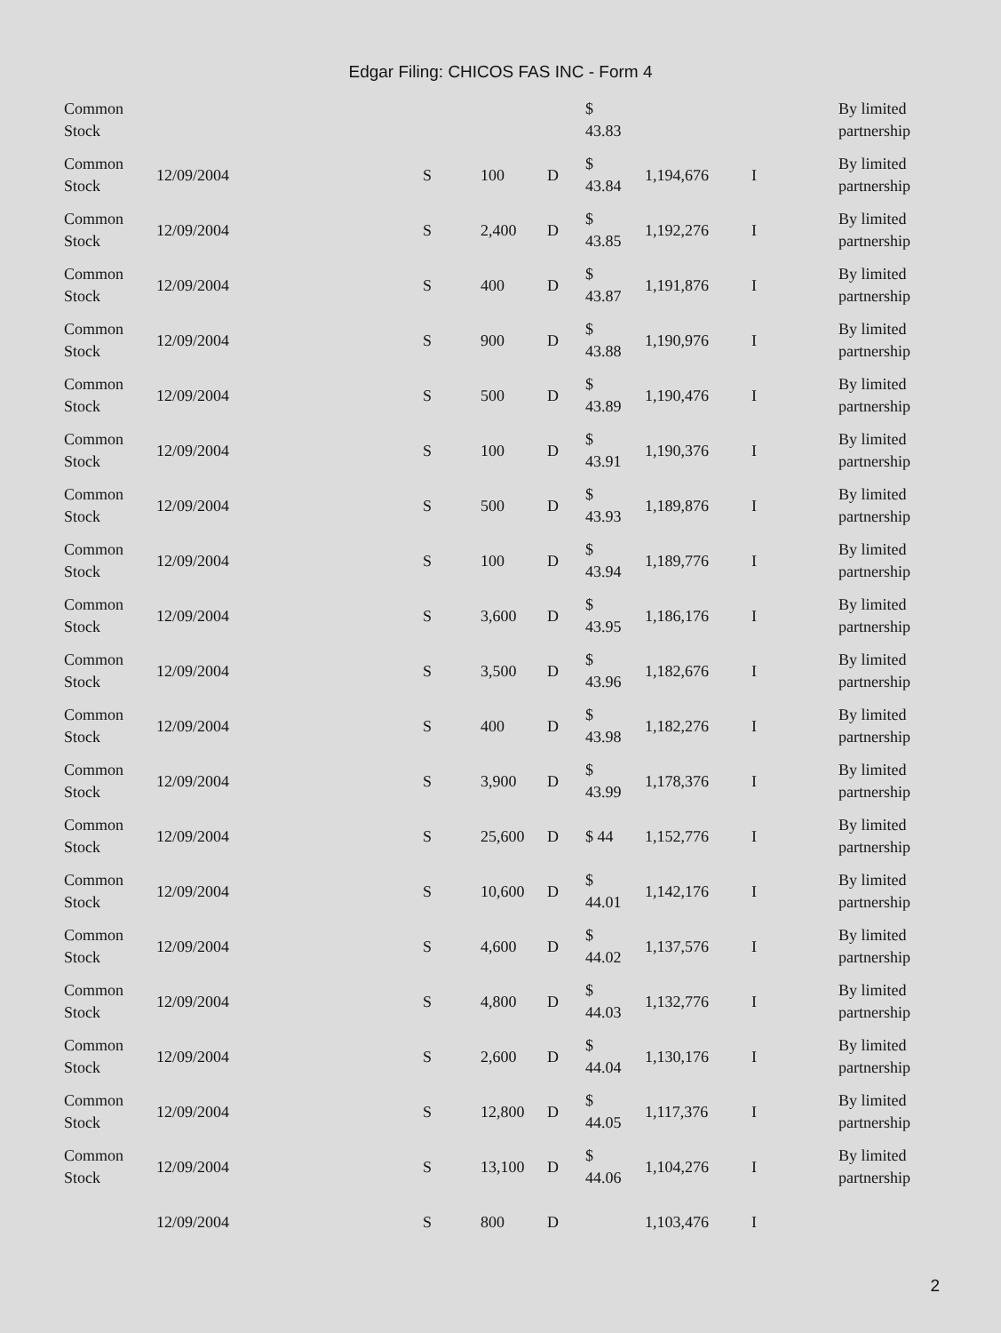Edgar Filing: CHICOS FAS INC - Form 4
| Common Stock | | | | | $ 43.83 | | | By limited partnership |
| Common Stock | 12/09/2004 | S | 100 | D | $ 43.84 | 1,194,676 | I | By limited partnership |
| Common Stock | 12/09/2004 | S | 2,400 | D | $ 43.85 | 1,192,276 | I | By limited partnership |
| Common Stock | 12/09/2004 | S | 400 | D | $ 43.87 | 1,191,876 | I | By limited partnership |
| Common Stock | 12/09/2004 | S | 900 | D | $ 43.88 | 1,190,976 | I | By limited partnership |
| Common Stock | 12/09/2004 | S | 500 | D | $ 43.89 | 1,190,476 | I | By limited partnership |
| Common Stock | 12/09/2004 | S | 100 | D | $ 43.91 | 1,190,376 | I | By limited partnership |
| Common Stock | 12/09/2004 | S | 500 | D | $ 43.93 | 1,189,876 | I | By limited partnership |
| Common Stock | 12/09/2004 | S | 100 | D | $ 43.94 | 1,189,776 | I | By limited partnership |
| Common Stock | 12/09/2004 | S | 3,600 | D | $ 43.95 | 1,186,176 | I | By limited partnership |
| Common Stock | 12/09/2004 | S | 3,500 | D | $ 43.96 | 1,182,676 | I | By limited partnership |
| Common Stock | 12/09/2004 | S | 400 | D | $ 43.98 | 1,182,276 | I | By limited partnership |
| Common Stock | 12/09/2004 | S | 3,900 | D | $ 43.99 | 1,178,376 | I | By limited partnership |
| Common Stock | 12/09/2004 | S | 25,600 | D | $ 44 | 1,152,776 | I | By limited partnership |
| Common Stock | 12/09/2004 | S | 10,600 | D | $ 44.01 | 1,142,176 | I | By limited partnership |
| Common Stock | 12/09/2004 | S | 4,600 | D | $ 44.02 | 1,137,576 | I | By limited partnership |
| Common Stock | 12/09/2004 | S | 4,800 | D | $ 44.03 | 1,132,776 | I | By limited partnership |
| Common Stock | 12/09/2004 | S | 2,600 | D | $ 44.04 | 1,130,176 | I | By limited partnership |
| Common Stock | 12/09/2004 | S | 12,800 | D | $ 44.05 | 1,117,376 | I | By limited partnership |
| Common Stock | 12/09/2004 | S | 13,100 | D | $ 44.06 | 1,104,276 | I | By limited partnership |
| | 12/09/2004 | S | 800 | D | | 1,103,476 | I | |
2